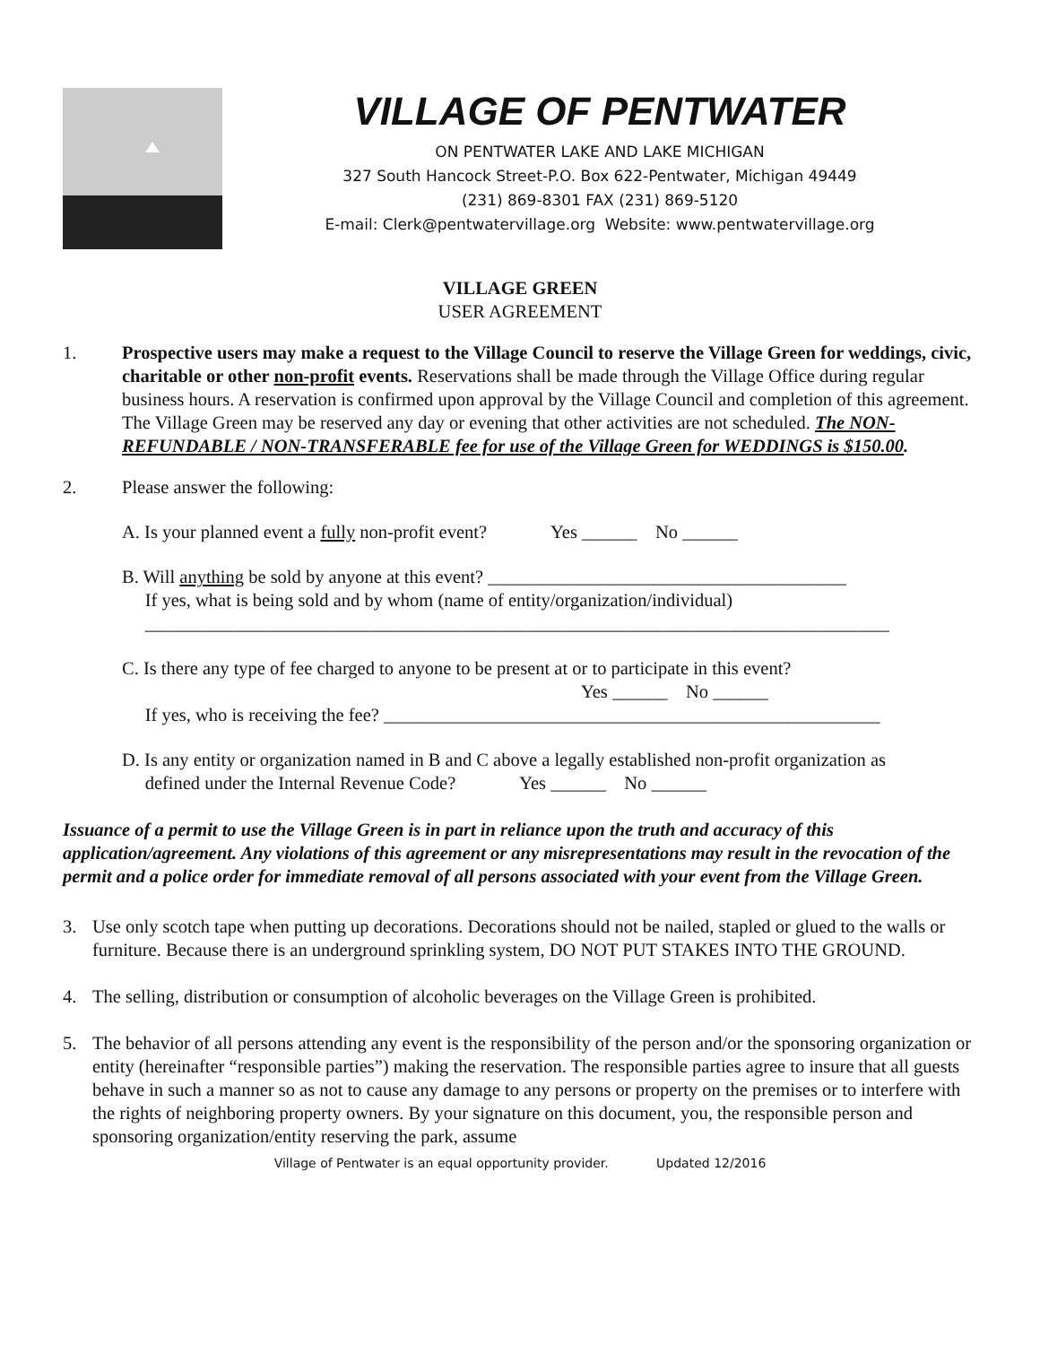VILLAGE OF PENTWATER
ON PENTWATER LAKE AND LAKE MICHIGAN
327 South Hancock Street-P.O. Box 622-Pentwater, Michigan 49449
(231) 869-8301 FAX (231) 869-5120
E-mail: Clerk@pentwatervillage.org Website: www.pentwatervillage.org
VILLAGE GREEN
USER AGREEMENT
1. Prospective users may make a request to the Village Council to reserve the Village Green for weddings, civic, charitable or other non-profit events. Reservations shall be made through the Village Office during regular business hours. A reservation is confirmed upon approval by the Village Council and completion of this agreement. The Village Green may be reserved any day or evening that other activities are not scheduled. The NON-REFUNDABLE / NON-TRANSFERABLE fee for use of the Village Green for WEDDINGS is $150.00.
2. Please answer the following:
A. Is your planned event a fully non-profit event? Yes ______ No ______
B. Will anything be sold by anyone at this event? _______________________________________
If yes, what is being sold and by whom (name of entity/organization/individual)
_________________________________________________________________________________
C. Is there any type of fee charged to anyone to be present at or to participate in this event?
Yes ______ No ______
If yes, who is receiving the fee? ______________________________________________________
D. Is any entity or organization named in B and C above a legally established non-profit organization as
defined under the Internal Revenue Code? Yes ______ No ______
Issuance of a permit to use the Village Green is in part in reliance upon the truth and accuracy of this application/agreement. Any violations of this agreement or any misrepresentations may result in the revocation of the permit and a police order for immediate removal of all persons associated with your event from the Village Green.
3. Use only scotch tape when putting up decorations. Decorations should not be nailed, stapled or glued to the walls or furniture. Because there is an underground sprinkling system, DO NOT PUT STAKES INTO THE GROUND.
4. The selling, distribution or consumption of alcoholic beverages on the Village Green is prohibited.
5. The behavior of all persons attending any event is the responsibility of the person and/or the sponsoring organization or entity (hereinafter “responsible parties”) making the reservation. The responsible parties agree to insure that all guests behave in such a manner so as not to cause any damage to any persons or property on the premises or to interfere with the rights of neighboring property owners. By your signature on this document, you, the responsible person and sponsoring organization/entity reserving the park, assume
Village of Pentwater is an equal opportunity provider. Updated 12/2016